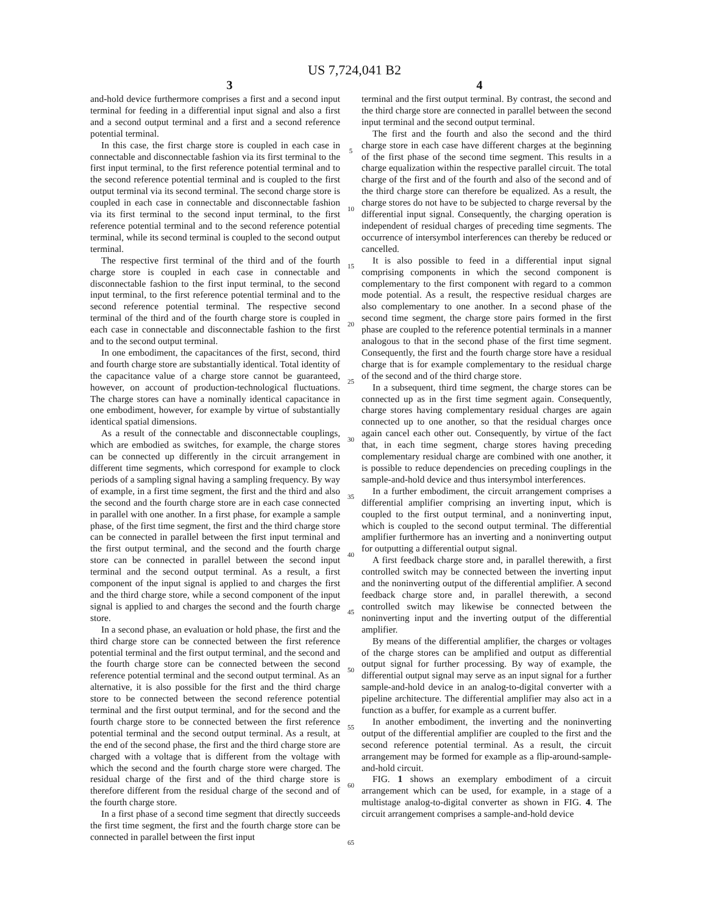US 7,724,041 B2
3 4
and-hold device furthermore comprises a first and a second input terminal for feeding in a differential input signal and also a first and a second output terminal and a first and a second reference potential terminal.
In this case, the first charge store is coupled in each case in connectable and disconnectable fashion via its first terminal to the first input terminal, to the first reference potential terminal and to the second reference potential terminal and is coupled to the first output terminal via its second terminal. The second charge store is coupled in each case in connectable and disconnectable fashion via its first terminal to the second input terminal, to the first reference potential terminal and to the second reference potential terminal, while its second terminal is coupled to the second output terminal.
The respective first terminal of the third and of the fourth charge store is coupled in each case in connectable and disconnectable fashion to the first input terminal, to the second input terminal, to the first reference potential terminal and to the second reference potential terminal. The respective second terminal of the third and of the fourth charge store is coupled in each case in connectable and disconnectable fashion to the first and to the second output terminal.
In one embodiment, the capacitances of the first, second, third and fourth charge store are substantially identical. Total identity of the capacitance value of a charge store cannot be guaranteed, however, on account of production-technological fluctuations. The charge stores can have a nominally identical capacitance in one embodiment, however, for example by virtue of substantially identical spatial dimensions.
As a result of the connectable and disconnectable couplings, which are embodied as switches, for example, the charge stores can be connected up differently in the circuit arrangement in different time segments, which correspond for example to clock periods of a sampling signal having a sampling frequency. By way of example, in a first time segment, the first and the third and also the second and the fourth charge store are in each case connected in parallel with one another. In a first phase, for example a sample phase, of the first time segment, the first and the third charge store can be connected in parallel between the first input terminal and the first output terminal, and the second and the fourth charge store can be connected in parallel between the second input terminal and the second output terminal. As a result, a first component of the input signal is applied to and charges the first and the third charge store, while a second component of the input signal is applied to and charges the second and the fourth charge store.
In a second phase, an evaluation or hold phase, the first and the third charge store can be connected between the first reference potential terminal and the first output terminal, and the second and the fourth charge store can be connected between the second reference potential terminal and the second output terminal. As an alternative, it is also possible for the first and the third charge store to be connected between the second reference potential terminal and the first output terminal, and for the second and the fourth charge store to be connected between the first reference potential terminal and the second output terminal. As a result, at the end of the second phase, the first and the third charge store are charged with a voltage that is different from the voltage with which the second and the fourth charge store were charged. The residual charge of the first and of the third charge store is therefore different from the residual charge of the second and of the fourth charge store.
In a first phase of a second time segment that directly succeeds the first time segment, the first and the fourth charge store can be connected in parallel between the first input
5
10
15
20
25
30
35
40
45
50
55
60
65
terminal and the first output terminal. By contrast, the second and the third charge store are connected in parallel between the second input terminal and the second output terminal.
The first and the fourth and also the second and the third charge store in each case have different charges at the beginning of the first phase of the second time segment. This results in a charge equalization within the respective parallel circuit. The total charge of the first and of the fourth and also of the second and of the third charge store can therefore be equalized. As a result, the charge stores do not have to be subjected to charge reversal by the differential input signal. Consequently, the charging operation is independent of residual charges of preceding time segments. The occurrence of intersymbol interferences can thereby be reduced or cancelled.
It is also possible to feed in a differential input signal comprising components in which the second component is complementary to the first component with regard to a common mode potential. As a result, the respective residual charges are also complementary to one another. In a second phase of the second time segment, the charge store pairs formed in the first phase are coupled to the reference potential terminals in a manner analogous to that in the second phase of the first time segment. Consequently, the first and the fourth charge store have a residual charge that is for example complementary to the residual charge of the second and of the third charge store.
In a subsequent, third time segment, the charge stores can be connected up as in the first time segment again. Consequently, charge stores having complementary residual charges are again connected up to one another, so that the residual charges once again cancel each other out. Consequently, by virtue of the fact that, in each time segment, charge stores having preceding complementary residual charge are combined with one another, it is possible to reduce dependencies on preceding couplings in the sample-and-hold device and thus intersymbol interferences.
In a further embodiment, the circuit arrangement comprises a differential amplifier comprising an inverting input, which is coupled to the first output terminal, and a noninverting input, which is coupled to the second output terminal. The differential amplifier furthermore has an inverting and a noninverting output for outputting a differential output signal.
A first feedback charge store and, in parallel therewith, a first controlled switch may be connected between the inverting input and the noninverting output of the differential amplifier. A second feedback charge store and, in parallel therewith, a second controlled switch may likewise be connected between the noninverting input and the inverting output of the differential amplifier.
By means of the differential amplifier, the charges or voltages of the charge stores can be amplified and output as differential output signal for further processing. By way of example, the differential output signal may serve as an input signal for a further sample-and-hold device in an analog-to-digital converter with a pipeline architecture. The differential amplifier may also act in a function as a buffer, for example as a current buffer.
In another embodiment, the inverting and the noninverting output of the differential amplifier are coupled to the first and the second reference potential terminal. As a result, the circuit arrangement may be formed for example as a flip-around-sample-and-hold circuit.
FIG. 1 shows an exemplary embodiment of a circuit arrangement which can be used, for example, in a stage of a multistage analog-to-digital converter as shown in FIG. 4. The circuit arrangement comprises a sample-and-hold device